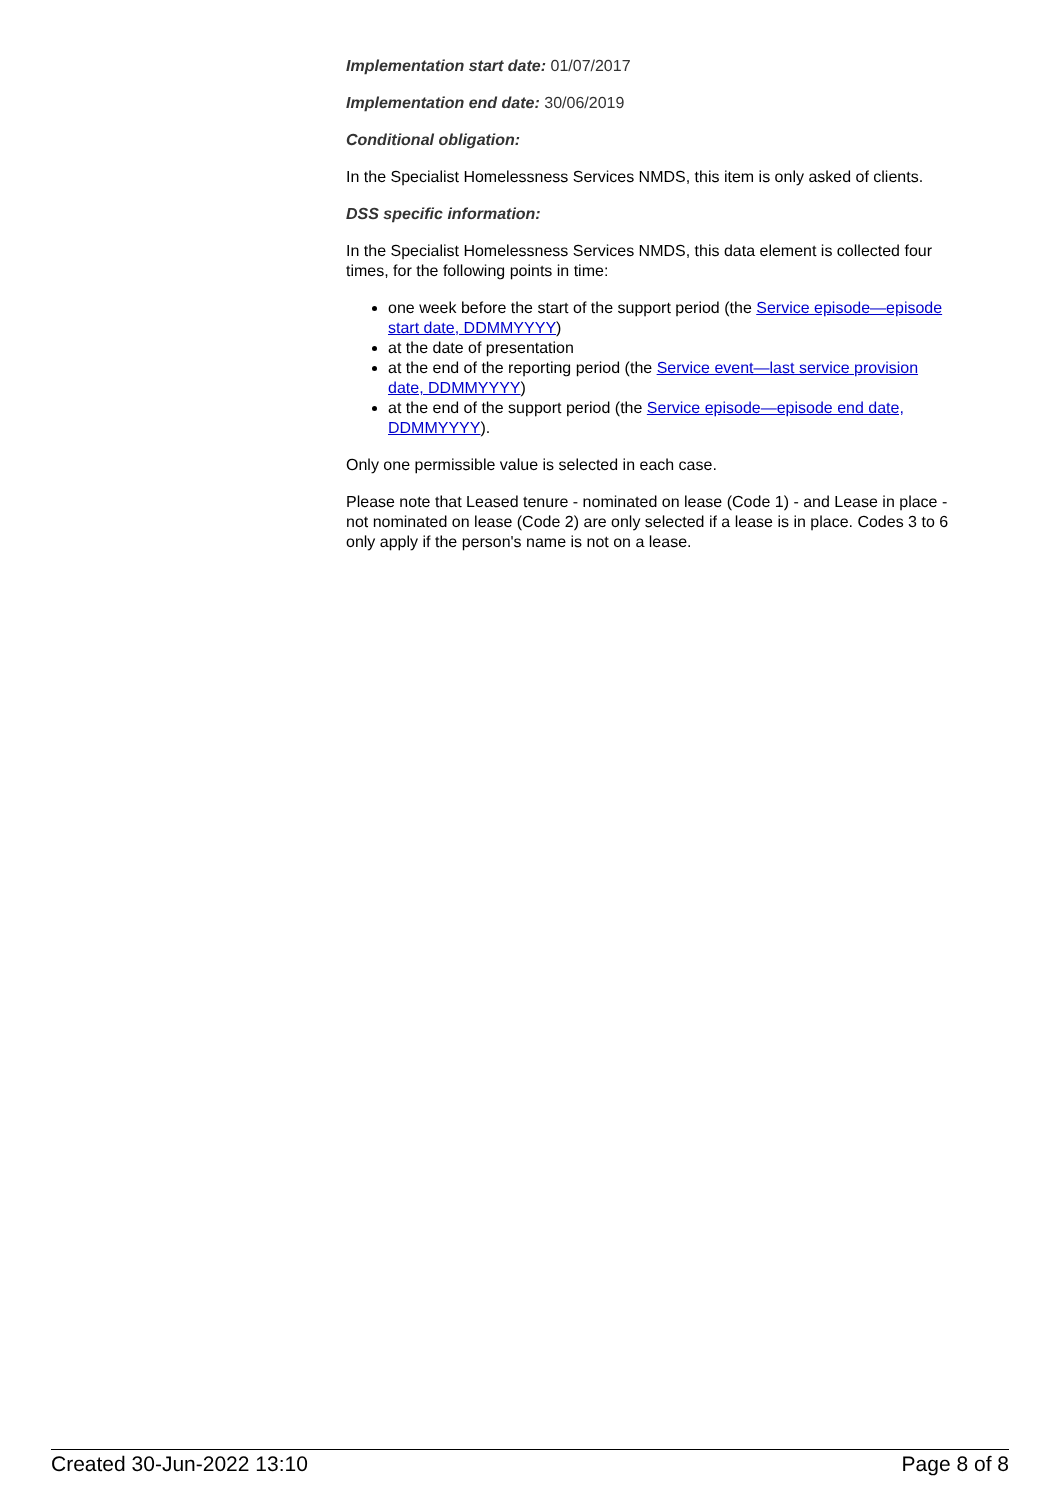Implementation start date: 01/07/2017
Implementation end date: 30/06/2019
Conditional obligation:
In the Specialist Homelessness Services NMDS, this item is only asked of clients.
DSS specific information:
In the Specialist Homelessness Services NMDS, this data element is collected four times, for the following points in time:
one week before the start of the support period (the Service episode—episode start date, DDMMYYYY)
at the date of presentation
at the end of the reporting period (the Service event—last service provision date, DDMMYYYY)
at the end of the support period (the Service episode—episode end date, DDMMYYYY).
Only one permissible value is selected in each case.
Please note that Leased tenure - nominated on lease (Code 1) - and Lease in place - not nominated on lease (Code 2) are only selected if a lease is in place. Codes 3 to 6 only apply if the person's name is not on a lease.
Created 30-Jun-2022 13:10 Page 8 of 8